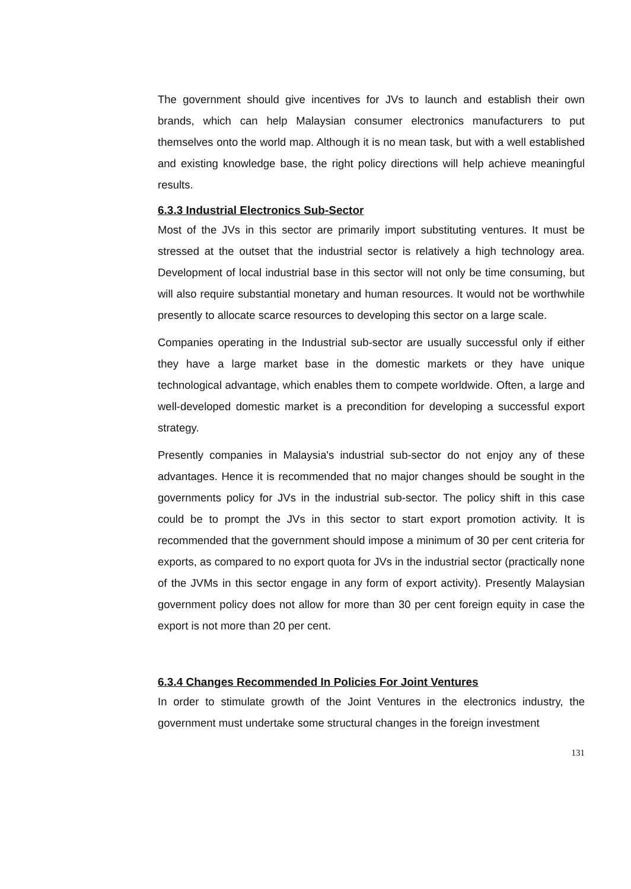The government should give incentives for JVs to launch and establish their own brands, which can help Malaysian consumer electronics manufacturers to put themselves onto the world map. Although it is no mean task, but with a well established and existing knowledge base, the right policy directions will help achieve meaningful results.
6.3.3 Industrial Electronics Sub-Sector
Most of the JVs in this sector are primarily import substituting ventures. It must be stressed at the outset that the industrial sector is relatively a high technology area. Development of local industrial base in this sector will not only be time consuming, but will also require substantial monetary and human resources. It would not be worthwhile presently to allocate scarce resources to developing this sector on a large scale.
Companies operating in the Industrial sub-sector are usually successful only if either they have a large market base in the domestic markets or they have unique technological advantage, which enables them to compete worldwide. Often, a large and well-developed domestic market is a precondition for developing a successful export strategy.
Presently companies in Malaysia's industrial sub-sector do not enjoy any of these advantages. Hence it is recommended that no major changes should be sought in the governments policy for JVs in the industrial sub-sector. The policy shift in this case could be to prompt the JVs in this sector to start export promotion activity. It is recommended that the government should impose a minimum of 30 per cent criteria for exports, as compared to no export quota for JVs in the industrial sector (practically none of the JVMs in this sector engage in any form of export activity). Presently Malaysian government policy does not allow for more than 30 per cent foreign equity in case the export is not more than 20 per cent.
6.3.4 Changes Recommended In Policies For Joint Ventures
In order to stimulate growth of the Joint Ventures in the electronics industry, the government must undertake some structural changes in the foreign investment
131